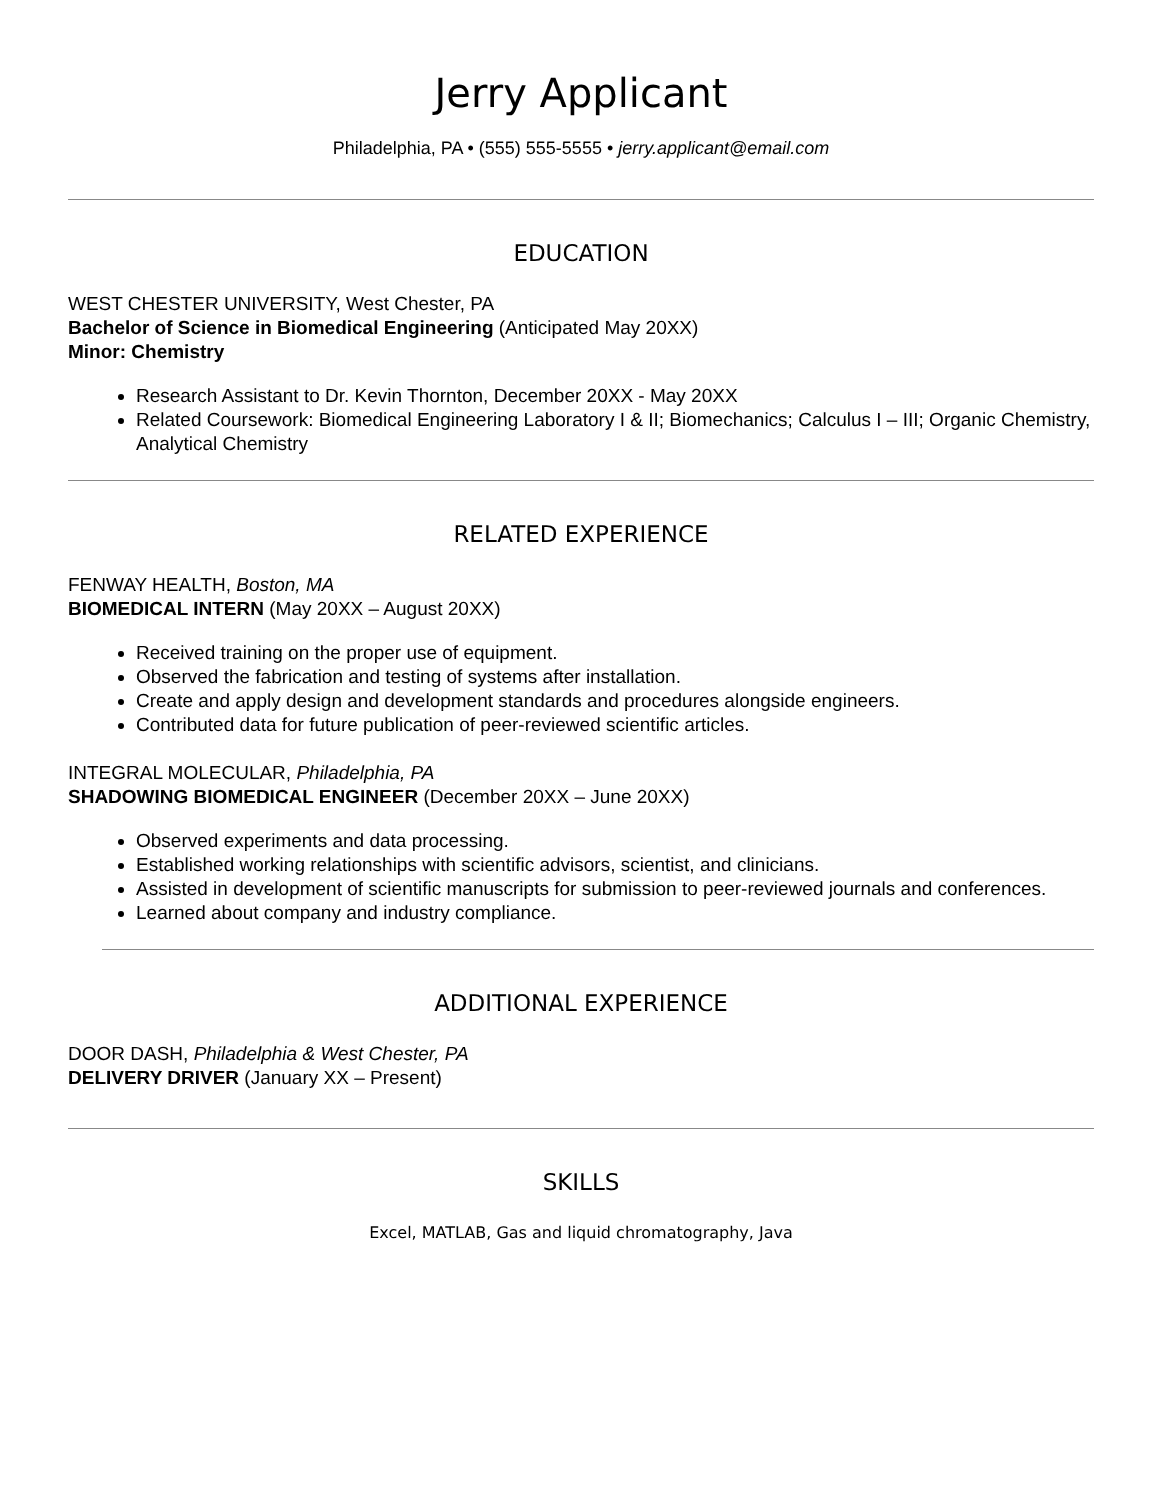Jerry Applicant
Philadelphia, PA • (555) 555-5555 • jerry.applicant@email.com
EDUCATION
WEST CHESTER UNIVERSITY, West Chester, PA
Bachelor of Science in Biomedical Engineering (Anticipated May 20XX)
Minor: Chemistry
Research Assistant to Dr. Kevin Thornton, December 20XX - May 20XX
Related Coursework: Biomedical Engineering Laboratory I & II; Biomechanics; Calculus I – III; Organic Chemistry, Analytical Chemistry
RELATED EXPERIENCE
FENWAY HEALTH, Boston, MA
BIOMEDICAL INTERN (May 20XX – August 20XX)
Received training on the proper use of equipment.
Observed the fabrication and testing of systems after installation.
Create and apply design and development standards and procedures alongside engineers.
Contributed data for future publication of peer-reviewed scientific articles.
INTEGRAL MOLECULAR, Philadelphia, PA
SHADOWING BIOMEDICAL ENGINEER (December 20XX – June 20XX)
Observed experiments and data processing.
Established working relationships with scientific advisors, scientist, and clinicians.
Assisted in development of scientific manuscripts for submission to peer-reviewed journals and conferences.
Learned about company and industry compliance.
ADDITIONAL EXPERIENCE
DOOR DASH, Philadelphia & West Chester, PA
DELIVERY DRIVER (January XX – Present)
SKILLS
Excel, MATLAB, Gas and liquid chromatography, Java